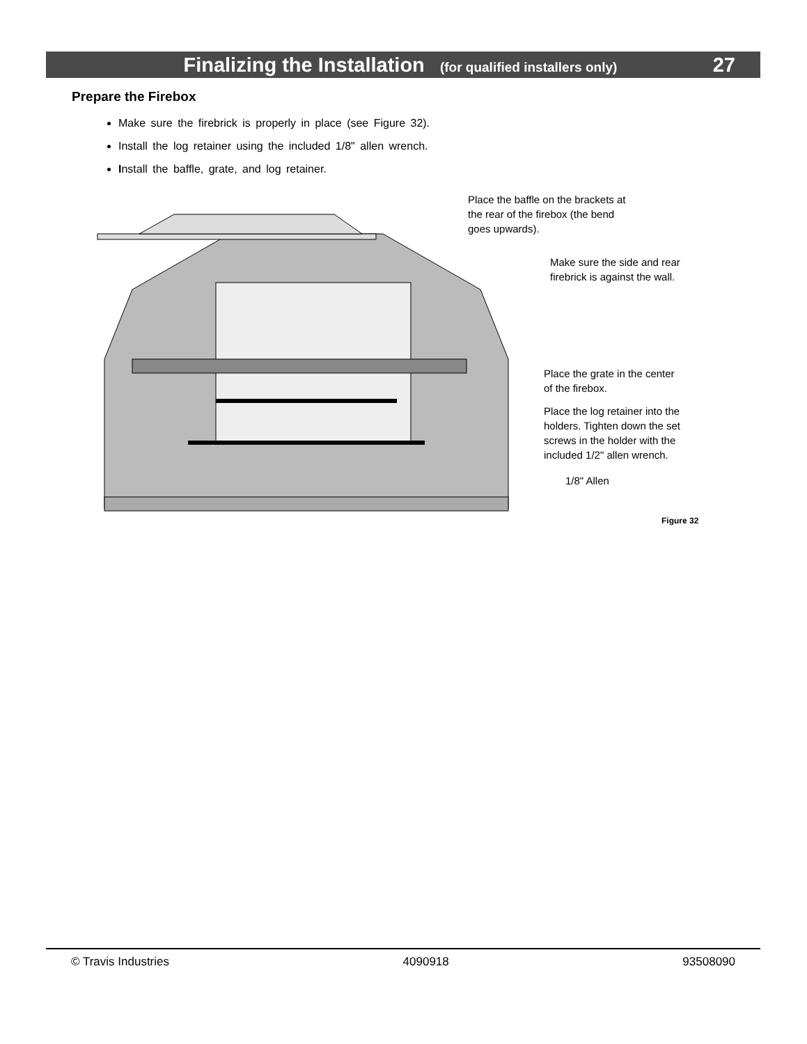Finalizing the Installation (for qualified installers only)
27
Prepare the Firebox
Make sure the firebrick is properly in place (see Figure 32).
Install the log retainer using the included 1/8" allen wrench.
Install the baffle, grate, and log retainer.
Place the baffle on the brackets at
the rear of the firebox (the bend
goes upwards).
Make sure the side and rear
firebrick is against the wall.
Place the grate in the center
of the firebox.
Place the log retainer into the
holders. Tighten down the set
screws in the holder with the
included 1/2" allen wrench.
1/8" Allen
Figure 32
© Travis Industries 4090918 93508090